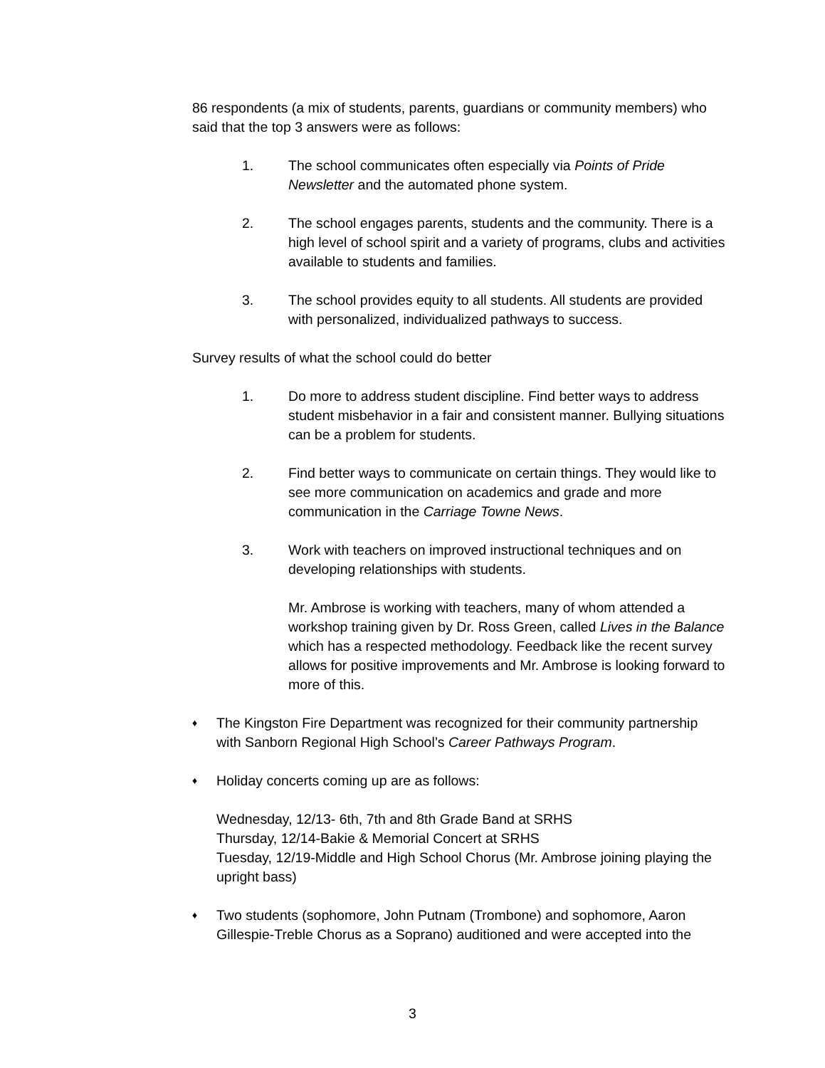86 respondents (a mix of students, parents, guardians or community members) who said that the top 3 answers were as follows:
1. The school communicates often especially via Points of Pride Newsletter and the automated phone system.
2. The school engages parents, students and the community. There is a high level of school spirit and a variety of programs, clubs and activities available to students and families.
3. The school provides equity to all students. All students are provided with personalized, individualized pathways to success.
Survey results of what the school could do better
1. Do more to address student discipline. Find better ways to address student misbehavior in a fair and consistent manner. Bullying situations can be a problem for students.
2. Find better ways to communicate on certain things. They would like to see more communication on academics and grade and more communication in the Carriage Towne News.
3. Work with teachers on improved instructional techniques and on developing relationships with students.
Mr. Ambrose is working with teachers, many of whom attended a workshop training given by Dr. Ross Green, called Lives in the Balance which has a respected methodology. Feedback like the recent survey allows for positive improvements and Mr. Ambrose is looking forward to more of this.
♦
The Kingston Fire Department was recognized for their community partnership with Sanborn Regional High School’s Career Pathways Program.
♦
Holiday concerts coming up are as follows:
Wednesday, 12/13- 6th, 7th and 8th Grade Band at SRHS
Thursday, 12/14-Bakie & Memorial Concert at SRHS
Tuesday, 12/19-Middle and High School Chorus (Mr. Ambrose joining playing the upright bass)
♦
Two students (sophomore, John Putnam (Trombone) and sophomore, Aaron Gillespie-Treble Chorus as a Soprano) auditioned and were accepted into the
3